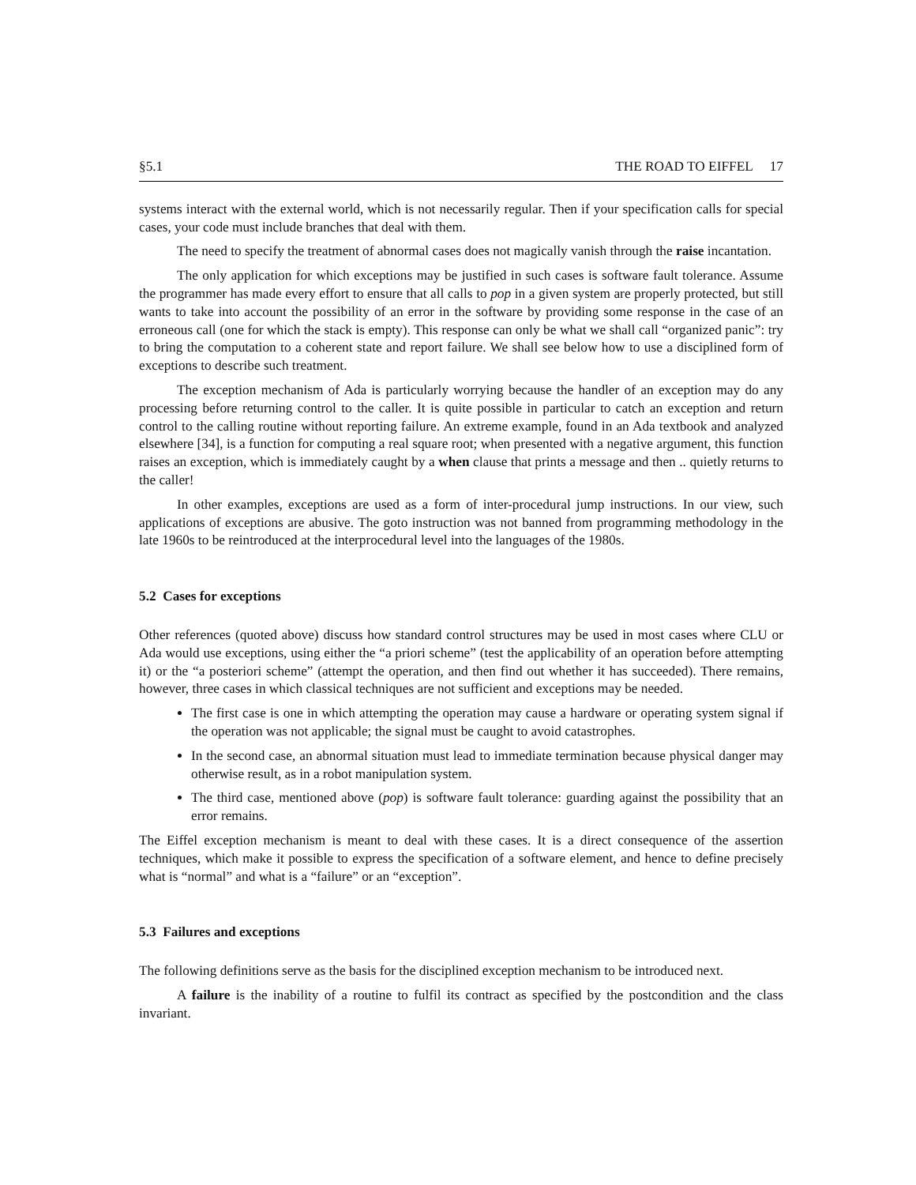§5.1 THE ROAD TO EIFFEL 17
systems interact with the external world, which is not necessarily regular. Then if your specification calls for special cases, your code must include branches that deal with them.
The need to specify the treatment of abnormal cases does not magically vanish through the raise incantation.
The only application for which exceptions may be justified in such cases is software fault tolerance. Assume the programmer has made every effort to ensure that all calls to pop in a given system are properly protected, but still wants to take into account the possibility of an error in the software by providing some response in the case of an erroneous call (one for which the stack is empty). This response can only be what we shall call “organized panic”: try to bring the computation to a coherent state and report failure. We shall see below how to use a disciplined form of exceptions to describe such treatment.
The exception mechanism of Ada is particularly worrying because the handler of an exception may do any processing before returning control to the caller. It is quite possible in particular to catch an exception and return control to the calling routine without reporting failure. An extreme example, found in an Ada textbook and analyzed elsewhere [34], is a function for computing a real square root; when presented with a negative argument, this function raises an exception, which is immediately caught by a when clause that prints a message and then .. quietly returns to the caller!
In other examples, exceptions are used as a form of inter-procedural jump instructions. In our view, such applications of exceptions are abusive. The goto instruction was not banned from programming methodology in the late 1960s to be reintroduced at the interprocedural level into the languages of the 1980s.
5.2 Cases for exceptions
Other references (quoted above) discuss how standard control structures may be used in most cases where CLU or Ada would use exceptions, using either the “a priori scheme” (test the applicability of an operation before attempting it) or the “a posteriori scheme” (attempt the operation, and then find out whether it has succeeded). There remains, however, three cases in which classical techniques are not sufficient and exceptions may be needed.
The first case is one in which attempting the operation may cause a hardware or operating system signal if the operation was not applicable; the signal must be caught to avoid catastrophes.
In the second case, an abnormal situation must lead to immediate termination because physical danger may otherwise result, as in a robot manipulation system.
The third case, mentioned above (pop) is software fault tolerance: guarding against the possibility that an error remains.
The Eiffel exception mechanism is meant to deal with these cases. It is a direct consequence of the assertion techniques, which make it possible to express the specification of a software element, and hence to define precisely what is “normal” and what is a “failure” or an “exception”.
5.3 Failures and exceptions
The following definitions serve as the basis for the disciplined exception mechanism to be introduced next.
A failure is the inability of a routine to fulfil its contract as specified by the postcondition and the class invariant.